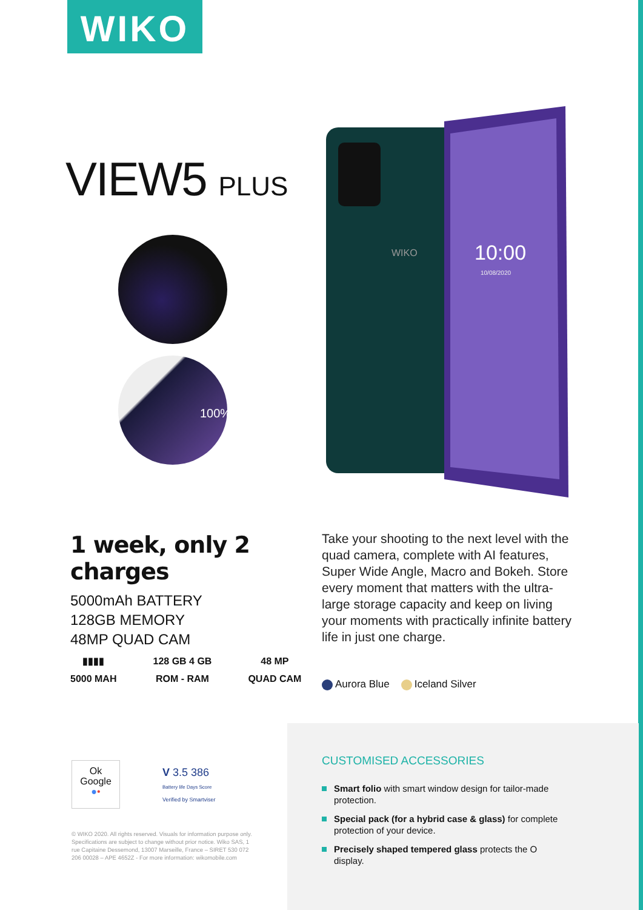WIKO
VIEW5 PLUS
100%
WIKO
10:00
10/08/2020
1 week, only 2 charges
5000mAh BATTERY
128GB MEMORY
48MP QUAD CAM
▮▮▮▮
5000 MAH
128 GB 4 GB
ROM - RAM
48 MP
QUAD CAM
Take your shooting to the next level with the quad camera, complete with AI features, Super Wide Angle, Macro and Bokeh. Store every moment that matters with the ultra-large storage capacity and keep on living your moments with practically infinite battery life in just one charge.
Aurora Blue Iceland Silver
CUSTOMISED ACCESSORIES
Smart folio with smart window design for tailor-made protection.
Special pack (for a hybrid case & glass) for complete protection of your device.
Precisely shaped tempered glass protects the O display.
Ok
Google
●•
V 3.5 386
Battery life Days Score
Verified by Smartviser
© WIKO 2020. All rights reserved. Visuals for information purpose only. Specifications are subject to change without prior notice. Wiko SAS, 1 rue Capitaine Dessemond, 13007 Marseille, France – SIRET 530 072 206 00028 – APE 4652Z - For more information: wikomobile.com